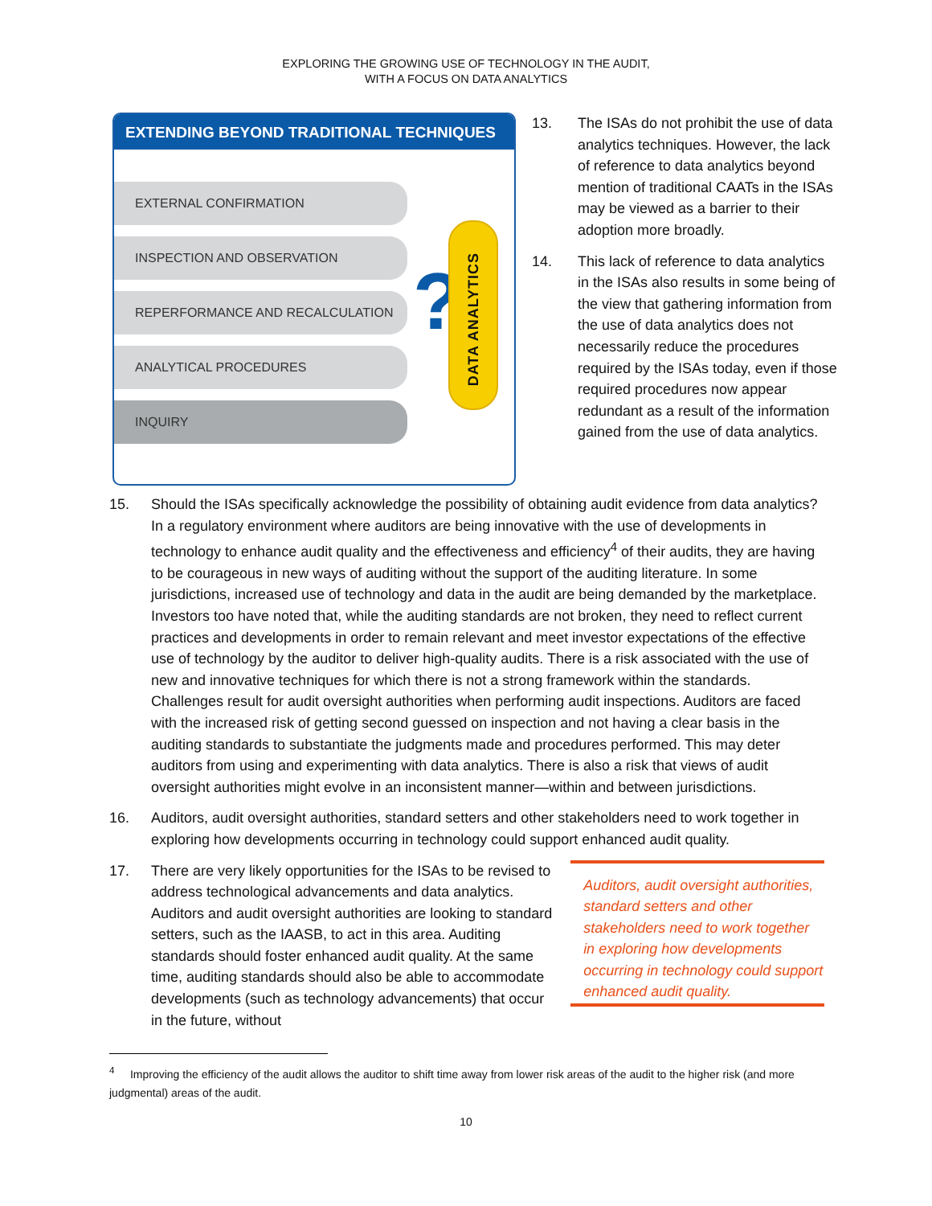EXPLORING THE GROWING USE OF TECHNOLOGY IN THE AUDIT,
WITH A FOCUS ON DATA ANALYTICS
EXTENDING BEYOND TRADITIONAL TECHNIQUES
EXTERNAL CONFIRMATION
INSPECTION AND OBSERVATION
REPERFORMANCE AND RECALCULATION
ANALYTICAL PROCEDURES
INQUIRY
?
DATA ANALYTICS
13. The ISAs do not prohibit the use of data analytics techniques. However, the lack of reference to data analytics beyond mention of traditional CAATs in the ISAs may be viewed as a barrier to their adoption more broadly.
14. This lack of reference to data analytics in the ISAs also results in some being of the view that gathering information from the use of data analytics does not necessarily reduce the procedures required by the ISAs today, even if those required procedures now appear redundant as a result of the information gained from the use of data analytics.
15. Should the ISAs specifically acknowledge the possibility of obtaining audit evidence from data analytics? In a regulatory environment where auditors are being innovative with the use of developments in technology to enhance audit quality and the effectiveness and efficiency<sup>4</sup> of their audits, they are having to be courageous in new ways of auditing without the support of the auditing literature. In some jurisdictions, increased use of technology and data in the audit are being demanded by the marketplace. Investors too have noted that, while the auditing standards are not broken, they need to reflect current practices and developments in order to remain relevant and meet investor expectations of the effective use of technology by the auditor to deliver high-quality audits. There is a risk associated with the use of new and innovative techniques for which there is not a strong framework within the standards. Challenges result for audit oversight authorities when performing audit inspections. Auditors are faced with the increased risk of getting second guessed on inspection and not having a clear basis in the auditing standards to substantiate the judgments made and procedures performed. This may deter auditors from using and experimenting with data analytics. There is also a risk that views of audit oversight authorities might evolve in an inconsistent manner—within and between jurisdictions.
16. Auditors, audit oversight authorities, standard setters and other stakeholders need to work together in exploring how developments occurring in technology could support enhanced audit quality.
17. There are very likely opportunities for the ISAs to be revised to address technological advancements and data analytics. Auditors and audit oversight authorities are looking to standard setters, such as the IAASB, to act in this area. Auditing standards should foster enhanced audit quality. At the same time, auditing standards should also be able to accommodate developments (such as technology advancements) that occur in the future, without
Auditors, audit oversight authorities, standard setters and other stakeholders need to work together in exploring how developments occurring in technology could support enhanced audit quality.
<sup>4</sup> Improving the efficiency of the audit allows the auditor to shift time away from lower risk areas of the audit to the higher risk (and more judgmental) areas of the audit.
10